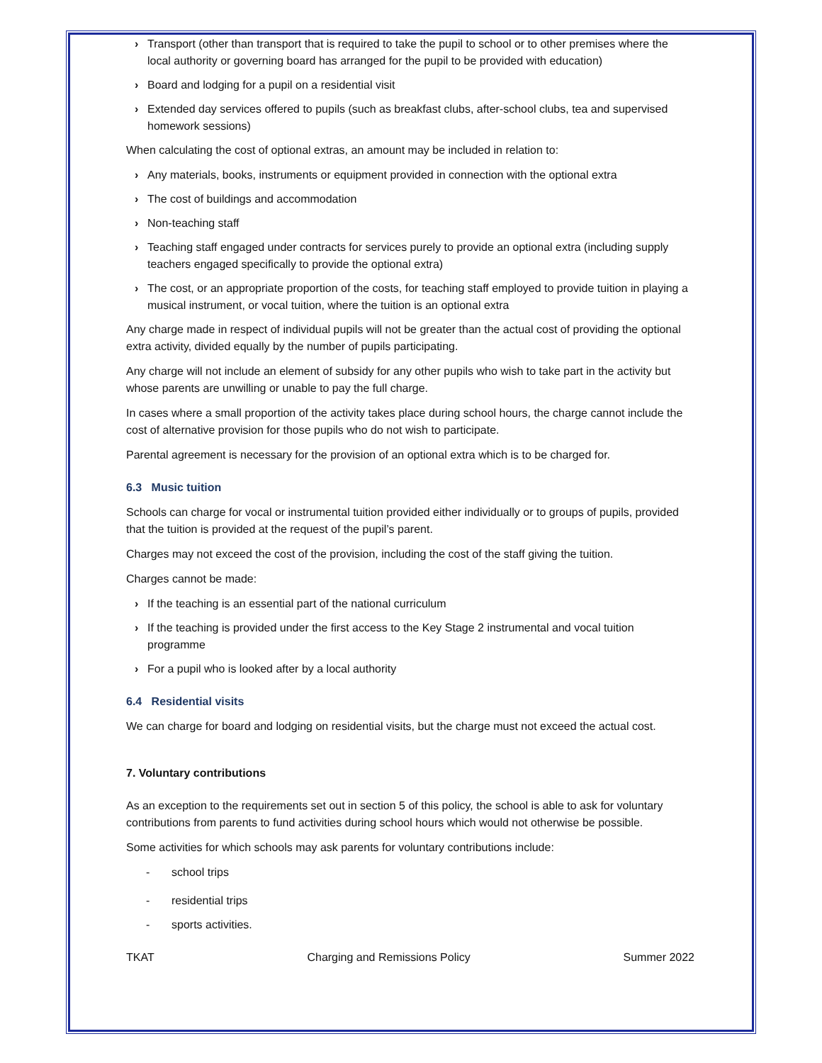› Transport (other than transport that is required to take the pupil to school or to other premises where the local authority or governing board has arranged for the pupil to be provided with education)
› Board and lodging for a pupil on a residential visit
› Extended day services offered to pupils (such as breakfast clubs, after-school clubs, tea and supervised homework sessions)
When calculating the cost of optional extras, an amount may be included in relation to:
› Any materials, books, instruments or equipment provided in connection with the optional extra
› The cost of buildings and accommodation
› Non-teaching staff
› Teaching staff engaged under contracts for services purely to provide an optional extra (including supply teachers engaged specifically to provide the optional extra)
› The cost, or an appropriate proportion of the costs, for teaching staff employed to provide tuition in playing a musical instrument, or vocal tuition, where the tuition is an optional extra
Any charge made in respect of individual pupils will not be greater than the actual cost of providing the optional extra activity, divided equally by the number of pupils participating.
Any charge will not include an element of subsidy for any other pupils who wish to take part in the activity but whose parents are unwilling or unable to pay the full charge.
In cases where a small proportion of the activity takes place during school hours, the charge cannot include the cost of alternative provision for those pupils who do not wish to participate.
Parental agreement is necessary for the provision of an optional extra which is to be charged for.
6.3 Music tuition
Schools can charge for vocal or instrumental tuition provided either individually or to groups of pupils, provided that the tuition is provided at the request of the pupil’s parent.
Charges may not exceed the cost of the provision, including the cost of the staff giving the tuition.
Charges cannot be made:
› If the teaching is an essential part of the national curriculum
› If the teaching is provided under the first access to the Key Stage 2 instrumental and vocal tuition programme
› For a pupil who is looked after by a local authority
6.4 Residential visits
We can charge for board and lodging on residential visits, but the charge must not exceed the actual cost.
7. Voluntary contributions
As an exception to the requirements set out in section 5 of this policy, the school is able to ask for voluntary contributions from parents to fund activities during school hours which would not otherwise be possible.
Some activities for which schools may ask parents for voluntary contributions include:
- school trips
- residential trips
- sports activities.
TKAT Charging and Remissions Policy Summer 2022